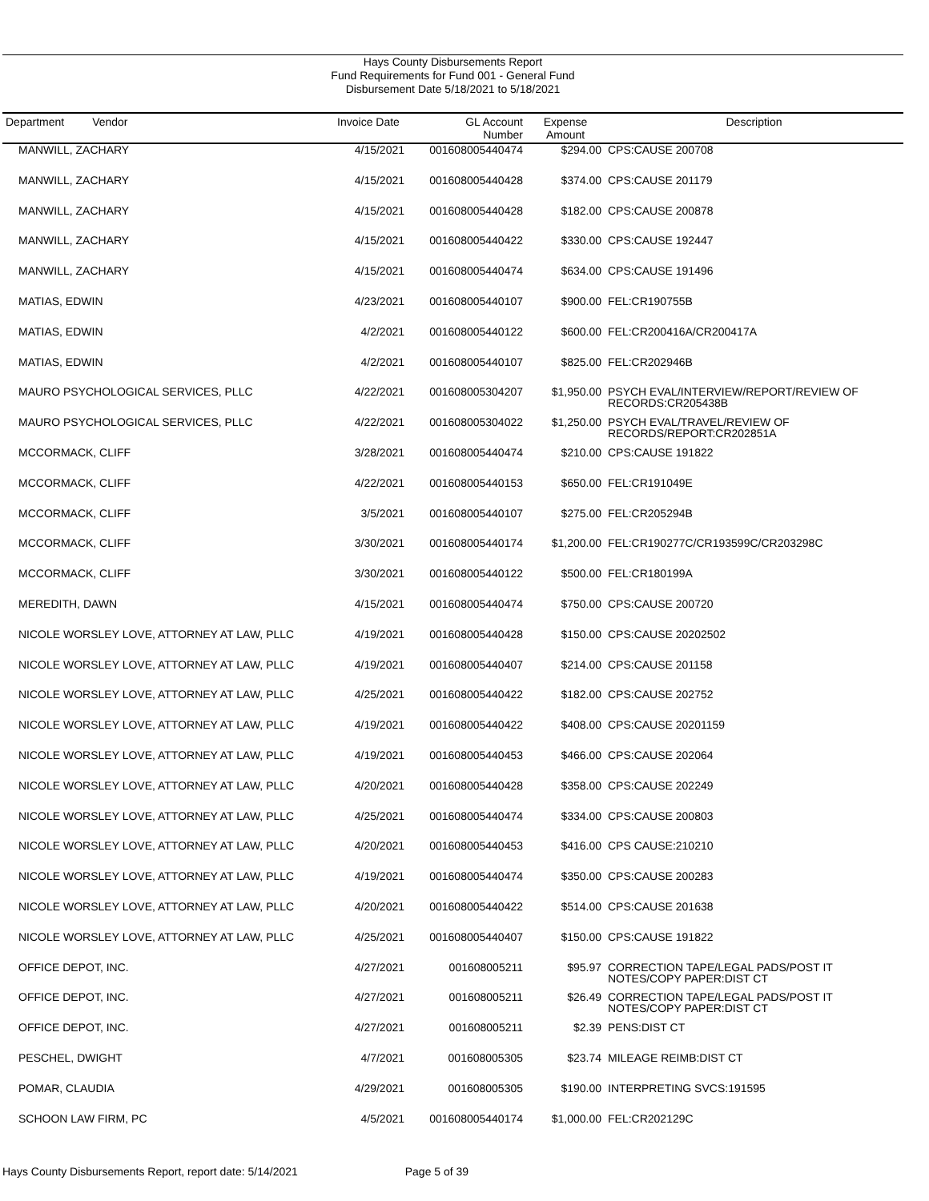Hays County Disbursements Report
Fund Requirements for Fund 001 - General Fund
Disbursement Date 5/18/2021 to 5/18/2021
| Department Vendor | Invoice Date | GL Account Number | Expense Amount | Description |
| --- | --- | --- | --- | --- |
| MANWILL, ZACHARY | 4/15/2021 | 001608005440474 | $294.00 | CPS:CAUSE 200708 |
| MANWILL, ZACHARY | 4/15/2021 | 001608005440428 | $374.00 | CPS:CAUSE 201179 |
| MANWILL, ZACHARY | 4/15/2021 | 001608005440428 | $182.00 | CPS:CAUSE 200878 |
| MANWILL, ZACHARY | 4/15/2021 | 001608005440422 | $330.00 | CPS:CAUSE 192447 |
| MANWILL, ZACHARY | 4/15/2021 | 001608005440474 | $634.00 | CPS:CAUSE 191496 |
| MATIAS, EDWIN | 4/23/2021 | 001608005440107 | $900.00 | FEL:CR190755B |
| MATIAS, EDWIN | 4/2/2021 | 001608005440122 | $600.00 | FEL:CR200416A/CR200417A |
| MATIAS, EDWIN | 4/2/2021 | 001608005440107 | $825.00 | FEL:CR202946B |
| MAURO PSYCHOLOGICAL SERVICES, PLLC | 4/22/2021 | 001608005304207 | $1,950.00 | PSYCH EVAL/INTERVIEW/REPORT/REVIEW OF RECORDS:CR205438B |
| MAURO PSYCHOLOGICAL SERVICES, PLLC | 4/22/2021 | 001608005304022 | $1,250.00 | PSYCH EVAL/TRAVEL/REVIEW OF RECORDS/REPORT:CR202851A |
| MCCORMACK, CLIFF | 3/28/2021 | 001608005440474 | $210.00 | CPS:CAUSE 191822 |
| MCCORMACK, CLIFF | 4/22/2021 | 001608005440153 | $650.00 | FEL:CR191049E |
| MCCORMACK, CLIFF | 3/5/2021 | 001608005440107 | $275.00 | FEL:CR205294B |
| MCCORMACK, CLIFF | 3/30/2021 | 001608005440174 | $1,200.00 | FEL:CR190277C/CR193599C/CR203298C |
| MCCORMACK, CLIFF | 3/30/2021 | 001608005440122 | $500.00 | FEL:CR180199A |
| MEREDITH, DAWN | 4/15/2021 | 001608005440474 | $750.00 | CPS:CAUSE 200720 |
| NICOLE WORSLEY LOVE, ATTORNEY AT LAW, PLLC | 4/19/2021 | 001608005440428 | $150.00 | CPS:CAUSE 20202502 |
| NICOLE WORSLEY LOVE, ATTORNEY AT LAW, PLLC | 4/19/2021 | 001608005440407 | $214.00 | CPS:CAUSE 201158 |
| NICOLE WORSLEY LOVE, ATTORNEY AT LAW, PLLC | 4/25/2021 | 001608005440422 | $182.00 | CPS:CAUSE 202752 |
| NICOLE WORSLEY LOVE, ATTORNEY AT LAW, PLLC | 4/19/2021 | 001608005440422 | $408.00 | CPS:CAUSE 20201159 |
| NICOLE WORSLEY LOVE, ATTORNEY AT LAW, PLLC | 4/19/2021 | 001608005440453 | $466.00 | CPS:CAUSE 202064 |
| NICOLE WORSLEY LOVE, ATTORNEY AT LAW, PLLC | 4/20/2021 | 001608005440428 | $358.00 | CPS:CAUSE 202249 |
| NICOLE WORSLEY LOVE, ATTORNEY AT LAW, PLLC | 4/25/2021 | 001608005440474 | $334.00 | CPS:CAUSE 200803 |
| NICOLE WORSLEY LOVE, ATTORNEY AT LAW, PLLC | 4/20/2021 | 001608005440453 | $416.00 | CPS CAUSE:210210 |
| NICOLE WORSLEY LOVE, ATTORNEY AT LAW, PLLC | 4/19/2021 | 001608005440474 | $350.00 | CPS:CAUSE 200283 |
| NICOLE WORSLEY LOVE, ATTORNEY AT LAW, PLLC | 4/20/2021 | 001608005440422 | $514.00 | CPS:CAUSE 201638 |
| NICOLE WORSLEY LOVE, ATTORNEY AT LAW, PLLC | 4/25/2021 | 001608005440407 | $150.00 | CPS:CAUSE 191822 |
| OFFICE DEPOT, INC. | 4/27/2021 | 001608005211 | $95.97 | CORRECTION TAPE/LEGAL PADS/POST IT NOTES/COPY PAPER:DIST CT |
| OFFICE DEPOT, INC. | 4/27/2021 | 001608005211 | $26.49 | CORRECTION TAPE/LEGAL PADS/POST IT NOTES/COPY PAPER:DIST CT |
| OFFICE DEPOT, INC. | 4/27/2021 | 001608005211 | $2.39 | PENS:DIST CT |
| PESCHEL, DWIGHT | 4/7/2021 | 001608005305 | $23.74 | MILEAGE REIMB:DIST CT |
| POMAR, CLAUDIA | 4/29/2021 | 001608005305 | $190.00 | INTERPRETING SVCS:191595 |
| SCHOON LAW FIRM, PC | 4/5/2021 | 001608005440174 | $1,000.00 | FEL:CR202129C |
Hays County Disbursements Report, report date: 5/14/2021 Page 5 of 39